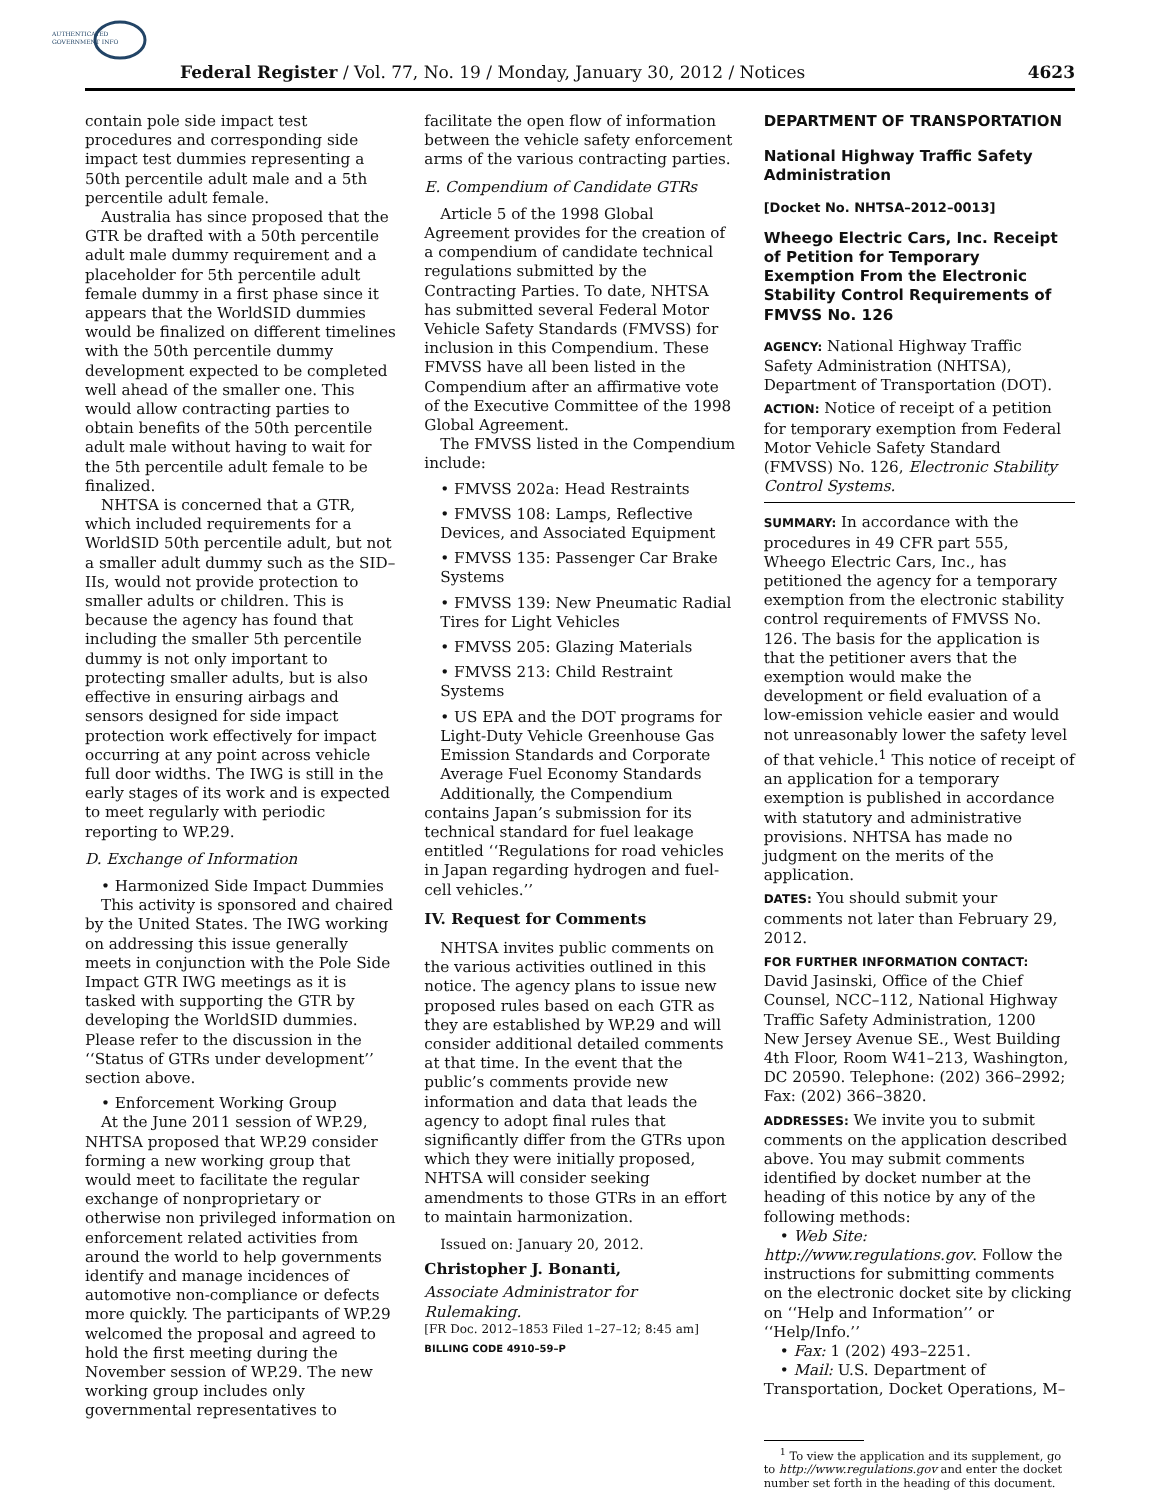AUTHENTICATED
GOVERNMENT INFO
Federal Register / Vol. 77, No. 19 / Monday, January 30, 2012 / Notices 4623
contain pole side impact test procedures and corresponding side impact test dummies representing a 50th percentile adult male and a 5th percentile adult female.
Australia has since proposed that the GTR be drafted with a 50th percentile adult male dummy requirement and a placeholder for 5th percentile adult female dummy in a first phase since it appears that the WorldSID dummies would be finalized on different timelines with the 50th percentile dummy development expected to be completed well ahead of the smaller one. This would allow contracting parties to obtain benefits of the 50th percentile adult male without having to wait for the 5th percentile adult female to be finalized.
NHTSA is concerned that a GTR, which included requirements for a WorldSID 50th percentile adult, but not a smaller adult dummy such as the SID–IIs, would not provide protection to smaller adults or children. This is because the agency has found that including the smaller 5th percentile dummy is not only important to protecting smaller adults, but is also effective in ensuring airbags and sensors designed for side impact protection work effectively for impact occurring at any point across vehicle full door widths. The IWG is still in the early stages of its work and is expected to meet regularly with periodic reporting to WP.29.
D. Exchange of Information
• Harmonized Side Impact Dummies
This activity is sponsored and chaired by the United States. The IWG working on addressing this issue generally meets in conjunction with the Pole Side Impact GTR IWG meetings as it is tasked with supporting the GTR by developing the WorldSID dummies. Please refer to the discussion in the ‘‘Status of GTRs under development’’ section above.
• Enforcement Working Group
At the June 2011 session of WP.29, NHTSA proposed that WP.29 consider forming a new working group that would meet to facilitate the regular exchange of nonproprietary or otherwise non privileged information on enforcement related activities from around the world to help governments identify and manage incidences of automotive non-compliance or defects more quickly. The participants of WP.29 welcomed the proposal and agreed to hold the first meeting during the November session of WP.29. The new working group includes only governmental representatives to
facilitate the open flow of information between the vehicle safety enforcement arms of the various contracting parties.
E. Compendium of Candidate GTRs
Article 5 of the 1998 Global Agreement provides for the creation of a compendium of candidate technical regulations submitted by the Contracting Parties. To date, NHTSA has submitted several Federal Motor Vehicle Safety Standards (FMVSS) for inclusion in this Compendium. These FMVSS have all been listed in the Compendium after an affirmative vote of the Executive Committee of the 1998 Global Agreement.
The FMVSS listed in the Compendium include:
• FMVSS 202a: Head Restraints
• FMVSS 108: Lamps, Reflective Devices, and Associated Equipment
• FMVSS 135: Passenger Car Brake Systems
• FMVSS 139: New Pneumatic Radial Tires for Light Vehicles
• FMVSS 205: Glazing Materials
• FMVSS 213: Child Restraint Systems
• US EPA and the DOT programs for Light-Duty Vehicle Greenhouse Gas Emission Standards and Corporate Average Fuel Economy Standards
Additionally, the Compendium contains Japan’s submission for its technical standard for fuel leakage entitled ‘‘Regulations for road vehicles in Japan regarding hydrogen and fuel-cell vehicles.’’
IV. Request for Comments
NHTSA invites public comments on the various activities outlined in this notice. The agency plans to issue new proposed rules based on each GTR as they are established by WP.29 and will consider additional detailed comments at that time. In the event that the public’s comments provide new information and data that leads the agency to adopt final rules that significantly differ from the GTRs upon which they were initially proposed, NHTSA will consider seeking amendments to those GTRs in an effort to maintain harmonization.
Issued on: January 20, 2012.
Christopher J. Bonanti,
Associate Administrator for Rulemaking.
[FR Doc. 2012–1853 Filed 1–27–12; 8:45 am]
BILLING CODE 4910–59–P
DEPARTMENT OF TRANSPORTATION
National Highway Traffic Safety Administration
[Docket No. NHTSA–2012–0013]
Wheego Electric Cars, Inc. Receipt of Petition for Temporary Exemption From the Electronic Stability Control Requirements of FMVSS No. 126
AGENCY: National Highway Traffic Safety Administration (NHTSA), Department of Transportation (DOT).
ACTION: Notice of receipt of a petition for temporary exemption from Federal Motor Vehicle Safety Standard (FMVSS) No. 126, Electronic Stability Control Systems.
SUMMARY: In accordance with the procedures in 49 CFR part 555, Wheego Electric Cars, Inc., has petitioned the agency for a temporary exemption from the electronic stability control requirements of FMVSS No. 126. The basis for the application is that the petitioner avers that the exemption would make the development or field evaluation of a low-emission vehicle easier and would not unreasonably lower the safety level of that vehicle.<sup>1</sup> This notice of receipt of an application for a temporary exemption is published in accordance with statutory and administrative provisions. NHTSA has made no judgment on the merits of the application.
DATES: You should submit your comments not later than February 29, 2012.
FOR FURTHER INFORMATION CONTACT: David Jasinski, Office of the Chief Counsel, NCC–112, National Highway Traffic Safety Administration, 1200 New Jersey Avenue SE., West Building 4th Floor, Room W41–213, Washington, DC 20590. Telephone: (202) 366–2992; Fax: (202) 366–3820.
ADDRESSES: We invite you to submit comments on the application described above. You may submit comments identified by docket number at the heading of this notice by any of the following methods:
• Web Site: http://www.regulations.gov. Follow the instructions for submitting comments on the electronic docket site by clicking on ‘‘Help and Information’’ or ‘‘Help/Info.’’
• Fax: 1 (202) 493–2251.
• Mail: U.S. Department of Transportation, Docket Operations, M–
<sup>1</sup> To view the application and its supplement, go to http://www.regulations.gov and enter the docket number set forth in the heading of this document.